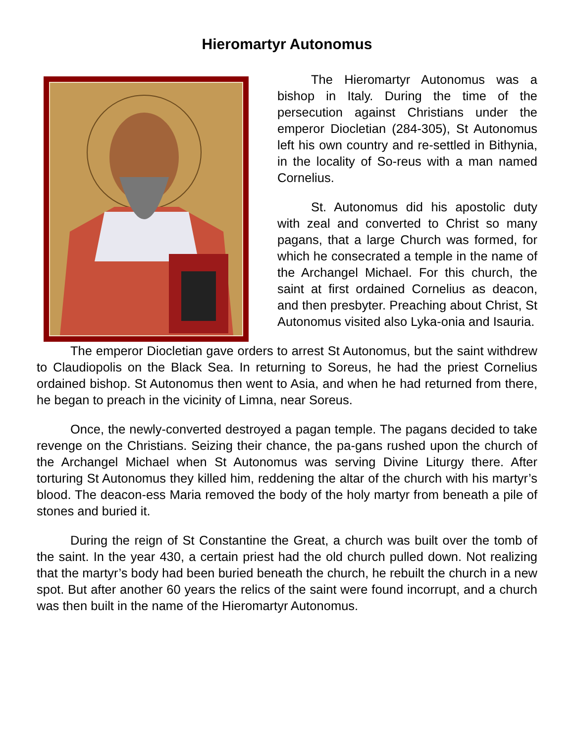Hieromartyr Autonomus
The Hieromartyr Autonomus was a bishop in Italy. During the time of the persecution against Christians under the emperor Diocletian (284-305), St Autonomus left his own country and re-settled in Bithynia, in the locality of So-reus with a man named Cornelius.
St. Autonomus did his apostolic duty with zeal and converted to Christ so many pagans, that a large Church was formed, for which he consecrated a temple in the name of the Archangel Michael. For this church, the saint at first ordained Cornelius as deacon, and then presbyter. Preaching about Christ, St Autonomus visited also Lyka-onia and Isauria.
The emperor Diocletian gave orders to arrest St Autonomus, but the saint withdrew to Claudiopolis on the Black Sea. In returning to Soreus, he had the priest Cornelius ordained bishop. St Autonomus then went to Asia, and when he had returned from there, he began to preach in the vicinity of Limna, near Soreus.
Once, the newly-converted destroyed a pagan temple. The pagans decided to take revenge on the Christians. Seizing their chance, the pa-gans rushed upon the church of the Archangel Michael when St Autonomus was serving Divine Liturgy there. After torturing St Autonomus they killed him, reddening the altar of the church with his martyr’s blood. The deacon-ess Maria removed the body of the holy martyr from beneath a pile of stones and buried it.
During the reign of St Constantine the Great, a church was built over the tomb of the saint. In the year 430, a certain priest had the old church pulled down. Not realizing that the martyr’s body had been buried beneath the church, he rebuilt the church in a new spot. But after another 60 years the relics of the saint were found incorrupt, and a church was then built in the name of the Hieromartyr Autonomus.